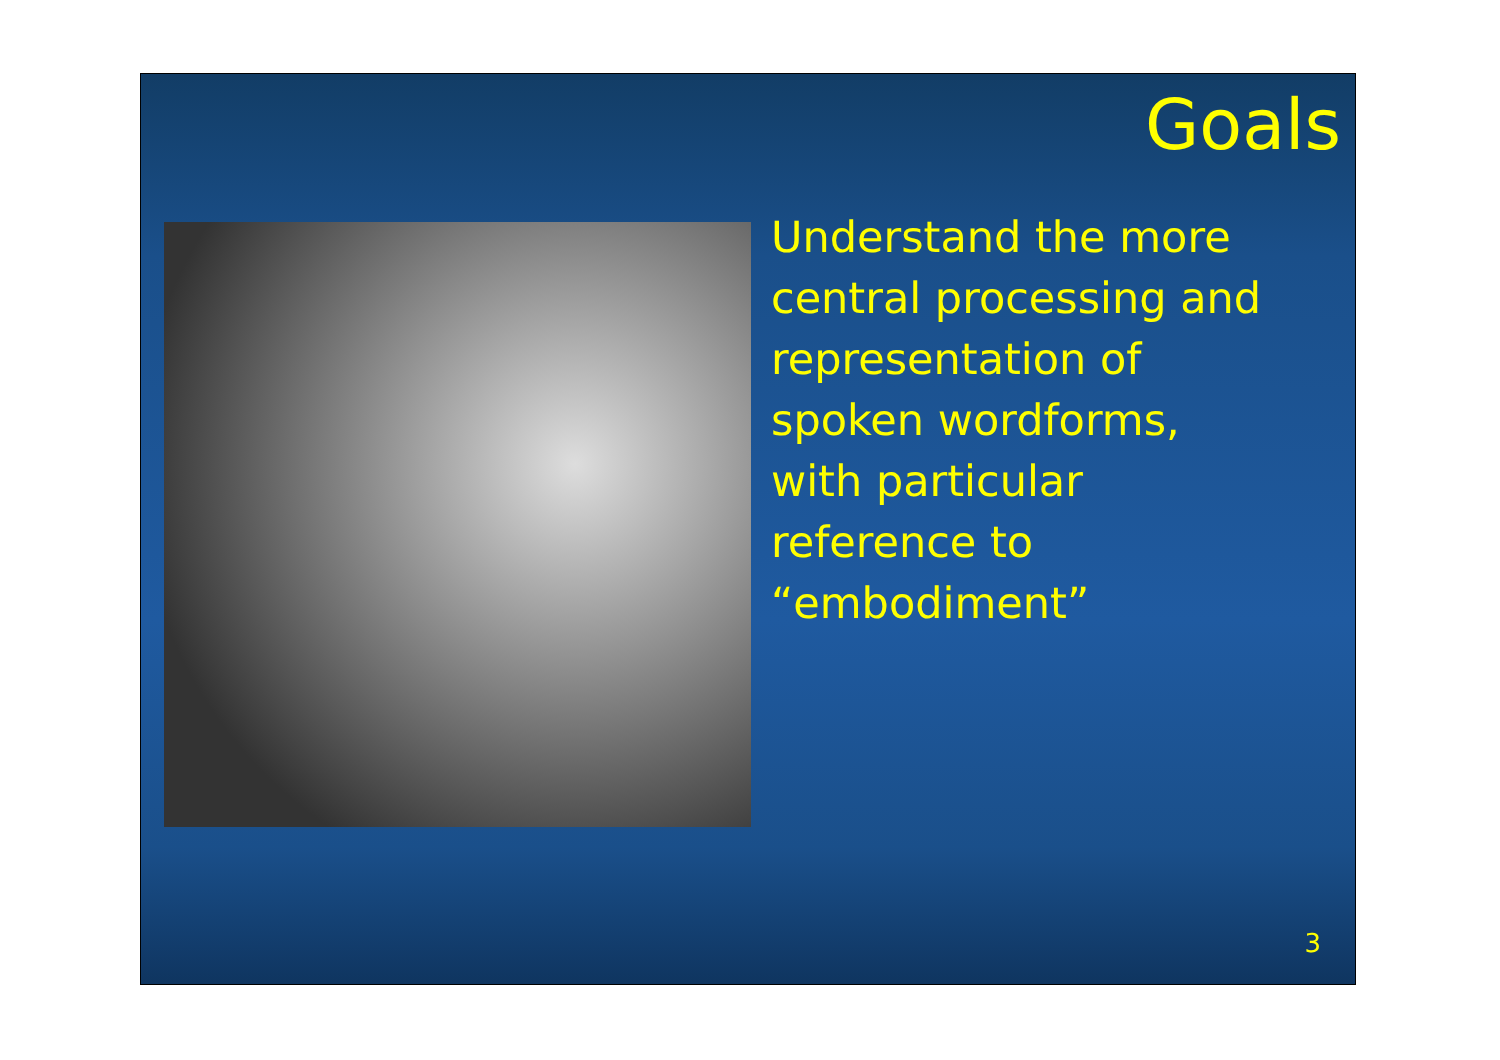Goals
Understand the more
central processing and
representation of
spoken wordforms,
with particular
reference to
“embodiment”
3